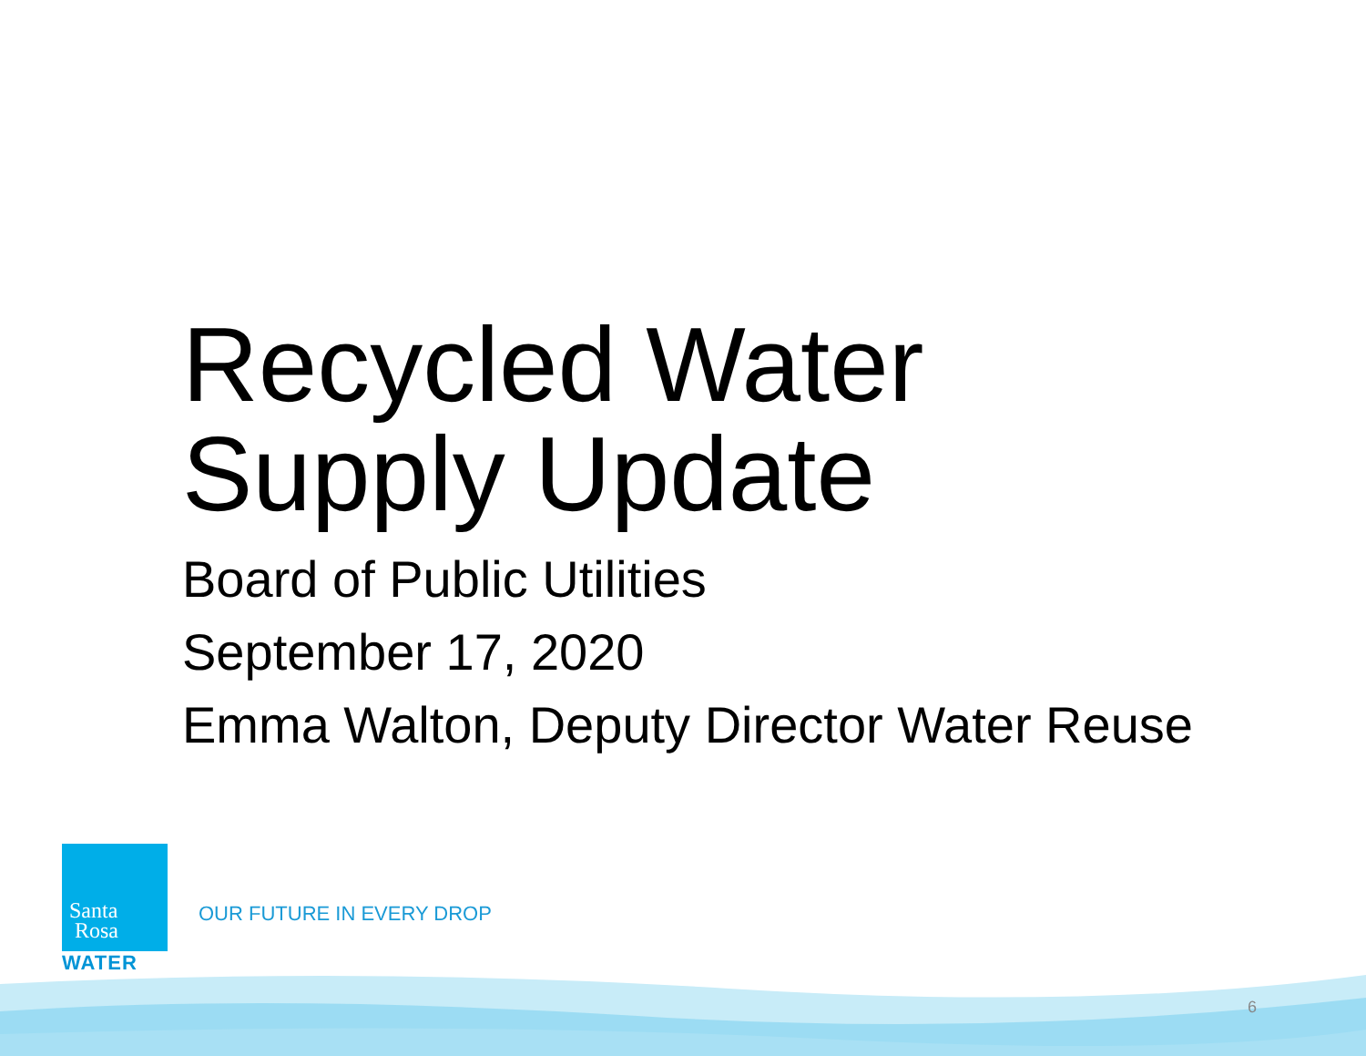Recycled Water
Supply Update
Board of Public Utilities
September 17, 2020
Emma Walton, Deputy Director Water Reuse
Santa
Rosa
WATER
OUR FUTURE IN EVERY DROP
6